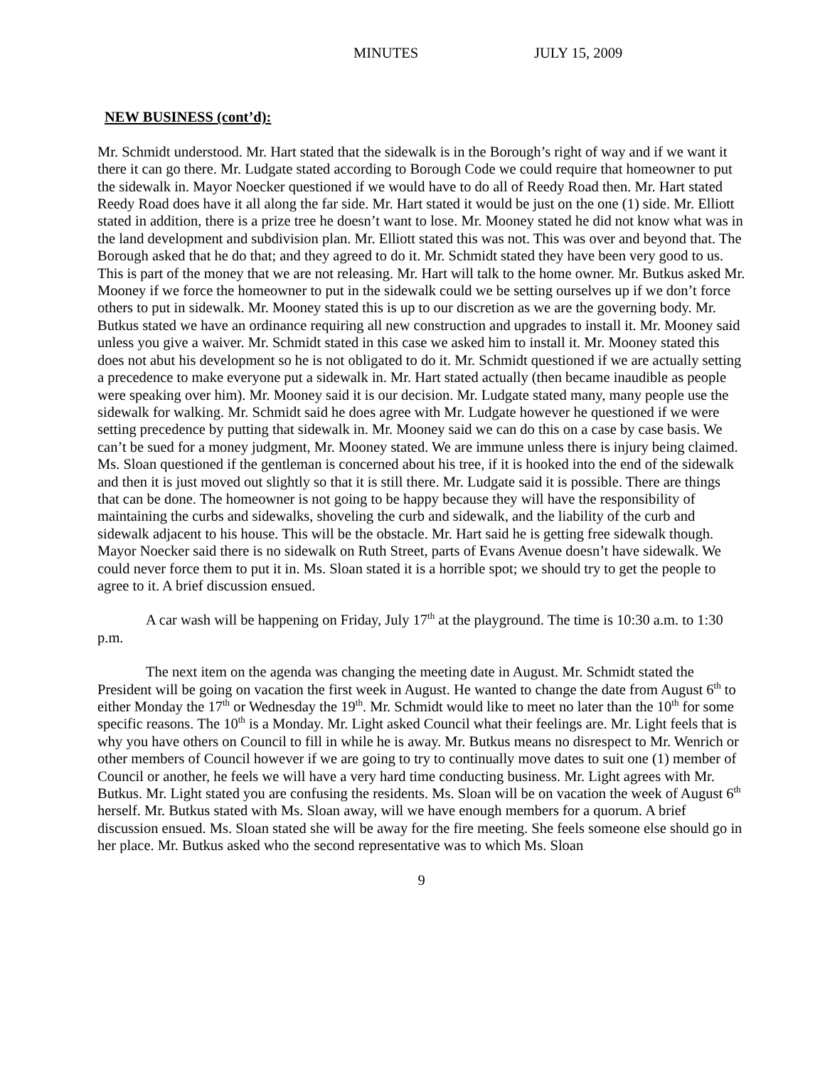MINUTES JULY 15, 2009
NEW BUSINESS (cont’d):
Mr. Schmidt understood. Mr. Hart stated that the sidewalk is in the Borough’s right of way and if we want it there it can go there. Mr. Ludgate stated according to Borough Code we could require that homeowner to put the sidewalk in. Mayor Noecker questioned if we would have to do all of Reedy Road then. Mr. Hart stated Reedy Road does have it all along the far side. Mr. Hart stated it would be just on the one (1) side. Mr. Elliott stated in addition, there is a prize tree he doesn’t want to lose. Mr. Mooney stated he did not know what was in the land development and subdivision plan. Mr. Elliott stated this was not. This was over and beyond that. The Borough asked that he do that; and they agreed to do it. Mr. Schmidt stated they have been very good to us. This is part of the money that we are not releasing. Mr. Hart will talk to the home owner. Mr. Butkus asked Mr. Mooney if we force the homeowner to put in the sidewalk could we be setting ourselves up if we don’t force others to put in sidewalk. Mr. Mooney stated this is up to our discretion as we are the governing body. Mr. Butkus stated we have an ordinance requiring all new construction and upgrades to install it. Mr. Mooney said unless you give a waiver. Mr. Schmidt stated in this case we asked him to install it. Mr. Mooney stated this does not abut his development so he is not obligated to do it. Mr. Schmidt questioned if we are actually setting a precedence to make everyone put a sidewalk in. Mr. Hart stated actually (then became inaudible as people were speaking over him). Mr. Mooney said it is our decision. Mr. Ludgate stated many, many people use the sidewalk for walking. Mr. Schmidt said he does agree with Mr. Ludgate however he questioned if we were setting precedence by putting that sidewalk in. Mr. Mooney said we can do this on a case by case basis. We can’t be sued for a money judgment, Mr. Mooney stated. We are immune unless there is injury being claimed. Ms. Sloan questioned if the gentleman is concerned about his tree, if it is hooked into the end of the sidewalk and then it is just moved out slightly so that it is still there. Mr. Ludgate said it is possible. There are things that can be done. The homeowner is not going to be happy because they will have the responsibility of maintaining the curbs and sidewalks, shoveling the curb and sidewalk, and the liability of the curb and sidewalk adjacent to his house. This will be the obstacle. Mr. Hart said he is getting free sidewalk though. Mayor Noecker said there is no sidewalk on Ruth Street, parts of Evans Avenue doesn’t have sidewalk. We could never force them to put it in. Ms. Sloan stated it is a horrible spot; we should try to get the people to agree to it. A brief discussion ensued.
A car wash will be happening on Friday, July 17<sup>th</sup> at the playground. The time is 10:30 a.m. to 1:30 p.m.
The next item on the agenda was changing the meeting date in August. Mr. Schmidt stated the President will be going on vacation the first week in August. He wanted to change the date from August 6<sup>th</sup> to either Monday the 17<sup>th</sup> or Wednesday the 19<sup>th</sup>. Mr. Schmidt would like to meet no later than the 10<sup>th</sup> for some specific reasons. The 10<sup>th</sup> is a Monday. Mr. Light asked Council what their feelings are. Mr. Light feels that is why you have others on Council to fill in while he is away. Mr. Butkus means no disrespect to Mr. Wenrich or other members of Council however if we are going to try to continually move dates to suit one (1) member of Council or another, he feels we will have a very hard time conducting business. Mr. Light agrees with Mr. Butkus. Mr. Light stated you are confusing the residents. Ms. Sloan will be on vacation the week of August 6<sup>th</sup> herself. Mr. Butkus stated with Ms. Sloan away, will we have enough members for a quorum. A brief discussion ensued. Ms. Sloan stated she will be away for the fire meeting. She feels someone else should go in her place. Mr. Butkus asked who the second representative was to which Ms. Sloan
9